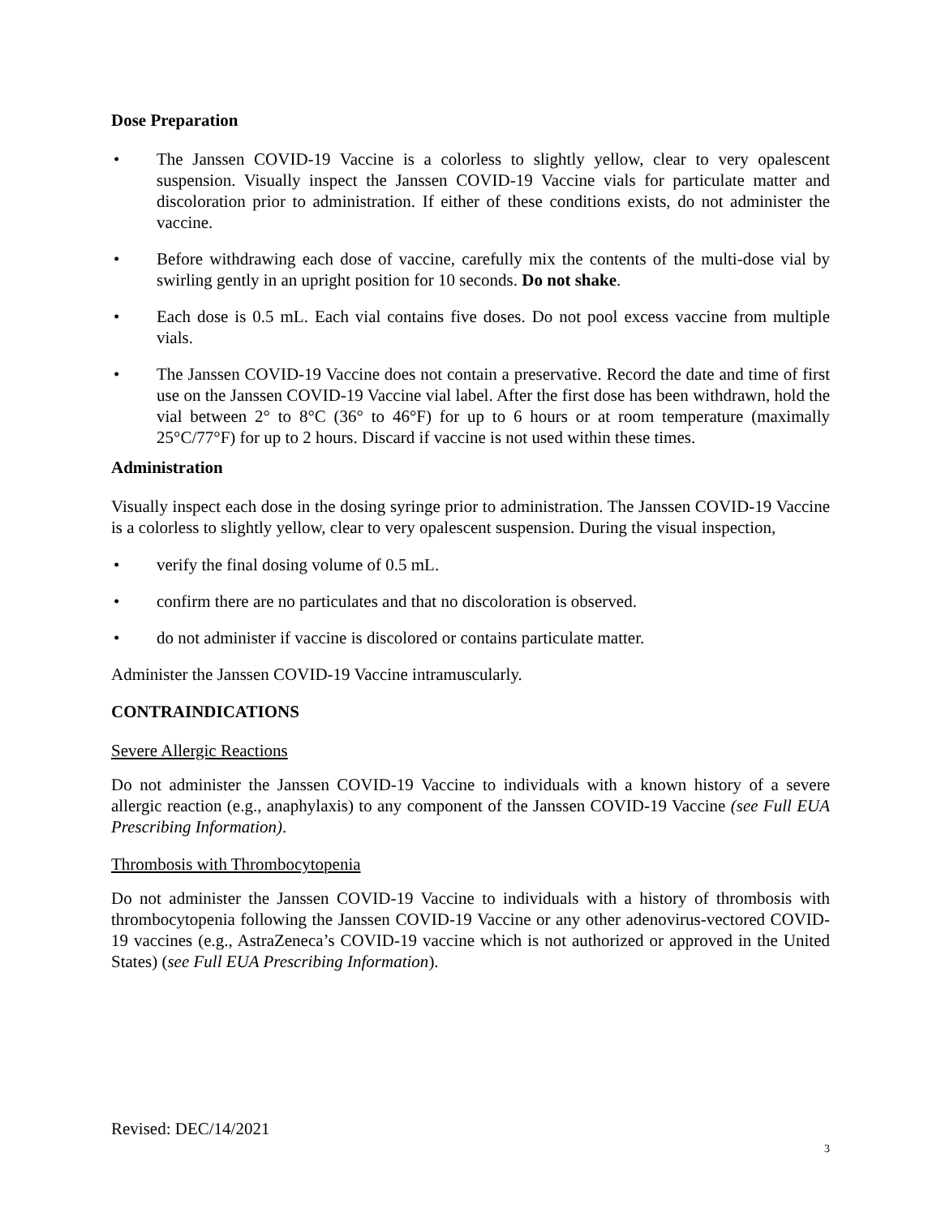Dose Preparation
• The Janssen COVID-19 Vaccine is a colorless to slightly yellow, clear to very opalescent suspension. Visually inspect the Janssen COVID-19 Vaccine vials for particulate matter and discoloration prior to administration. If either of these conditions exists, do not administer the vaccine.
• Before withdrawing each dose of vaccine, carefully mix the contents of the multi-dose vial by swirling gently in an upright position for 10 seconds. Do not shake.
• Each dose is 0.5 mL. Each vial contains five doses. Do not pool excess vaccine from multiple vials.
• The Janssen COVID-19 Vaccine does not contain a preservative. Record the date and time of first use on the Janssen COVID-19 Vaccine vial label. After the first dose has been withdrawn, hold the vial between 2° to 8°C (36° to 46°F) for up to 6 hours or at room temperature (maximally 25°C/77°F) for up to 2 hours. Discard if vaccine is not used within these times.
Administration
Visually inspect each dose in the dosing syringe prior to administration. The Janssen COVID-19 Vaccine is a colorless to slightly yellow, clear to very opalescent suspension. During the visual inspection,
• verify the final dosing volume of 0.5 mL.
• confirm there are no particulates and that no discoloration is observed.
• do not administer if vaccine is discolored or contains particulate matter.
Administer the Janssen COVID-19 Vaccine intramuscularly.
CONTRAINDICATIONS
Severe Allergic Reactions
Do not administer the Janssen COVID-19 Vaccine to individuals with a known history of a severe allergic reaction (e.g., anaphylaxis) to any component of the Janssen COVID-19 Vaccine (see Full EUA Prescribing Information).
Thrombosis with Thrombocytopenia
Do not administer the Janssen COVID-19 Vaccine to individuals with a history of thrombosis with thrombocytopenia following the Janssen COVID-19 Vaccine or any other adenovirus-vectored COVID-19 vaccines (e.g., AstraZeneca’s COVID-19 vaccine which is not authorized or approved in the United States) (see Full EUA Prescribing Information).
Revised: DEC/14/2021
3